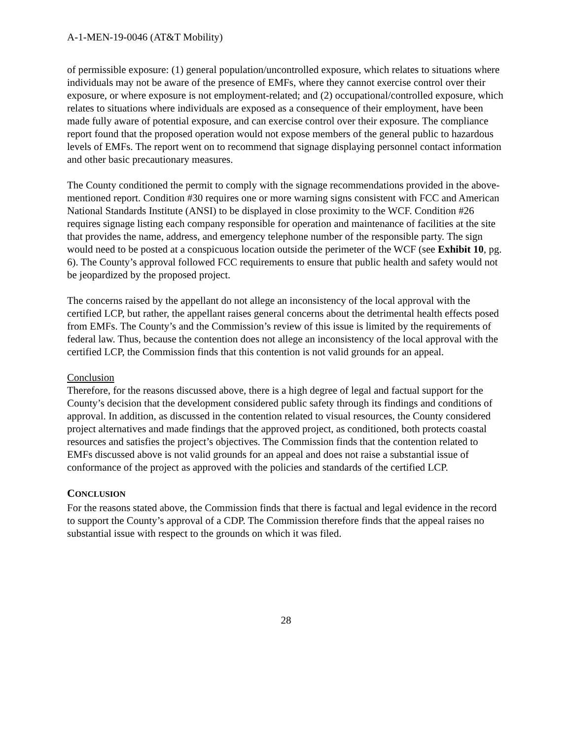A-1-MEN-19-0046 (AT&T Mobility)
of permissible exposure: (1) general population/uncontrolled exposure, which relates to situations where individuals may not be aware of the presence of EMFs, where they cannot exercise control over their exposure, or where exposure is not employment-related; and (2) occupational/controlled exposure, which relates to situations where individuals are exposed as a consequence of their employment, have been made fully aware of potential exposure, and can exercise control over their exposure. The compliance report found that the proposed operation would not expose members of the general public to hazardous levels of EMFs. The report went on to recommend that signage displaying personnel contact information and other basic precautionary measures.
The County conditioned the permit to comply with the signage recommendations provided in the above-mentioned report. Condition #30 requires one or more warning signs consistent with FCC and American National Standards Institute (ANSI) to be displayed in close proximity to the WCF. Condition #26 requires signage listing each company responsible for operation and maintenance of facilities at the site that provides the name, address, and emergency telephone number of the responsible party. The sign would need to be posted at a conspicuous location outside the perimeter of the WCF (see Exhibit 10, pg. 6). The County’s approval followed FCC requirements to ensure that public health and safety would not be jeopardized by the proposed project.
The concerns raised by the appellant do not allege an inconsistency of the local approval with the certified LCP, but rather, the appellant raises general concerns about the detrimental health effects posed from EMFs. The County’s and the Commission’s review of this issue is limited by the requirements of federal law. Thus, because the contention does not allege an inconsistency of the local approval with the certified LCP, the Commission finds that this contention is not valid grounds for an appeal.
Conclusion
Therefore, for the reasons discussed above, there is a high degree of legal and factual support for the County’s decision that the development considered public safety through its findings and conditions of approval. In addition, as discussed in the contention related to visual resources, the County considered project alternatives and made findings that the approved project, as conditioned, both protects coastal resources and satisfies the project’s objectives. The Commission finds that the contention related to EMFs discussed above is not valid grounds for an appeal and does not raise a substantial issue of conformance of the project as approved with the policies and standards of the certified LCP.
CONCLUSION
For the reasons stated above, the Commission finds that there is factual and legal evidence in the record to support the County’s approval of a CDP. The Commission therefore finds that the appeal raises no substantial issue with respect to the grounds on which it was filed.
28